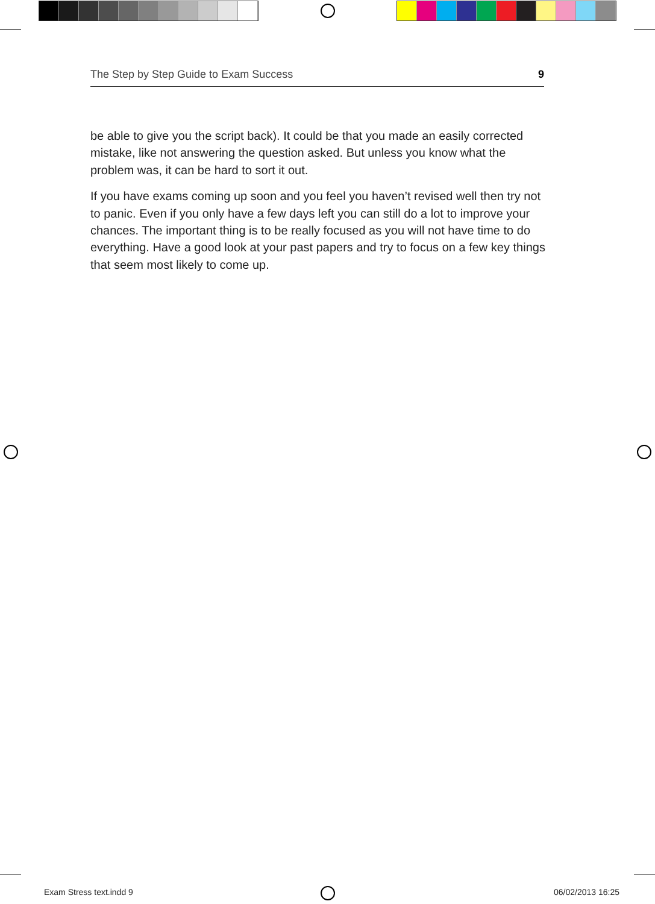The Step by Step Guide to Exam Success 9
be able to give you the script back). It could be that you made an easily corrected mistake, like not answering the question asked. But unless you know what the problem was, it can be hard to sort it out.
If you have exams coming up soon and you feel you haven’t revised well then try not to panic. Even if you only have a few days left you can still do a lot to improve your chances. The important thing is to be really focused as you will not have time to do everything. Have a good look at your past papers and try to focus on a few key things that seem most likely to come up.
Exam Stress text.indd 9 06/02/2013 16:25